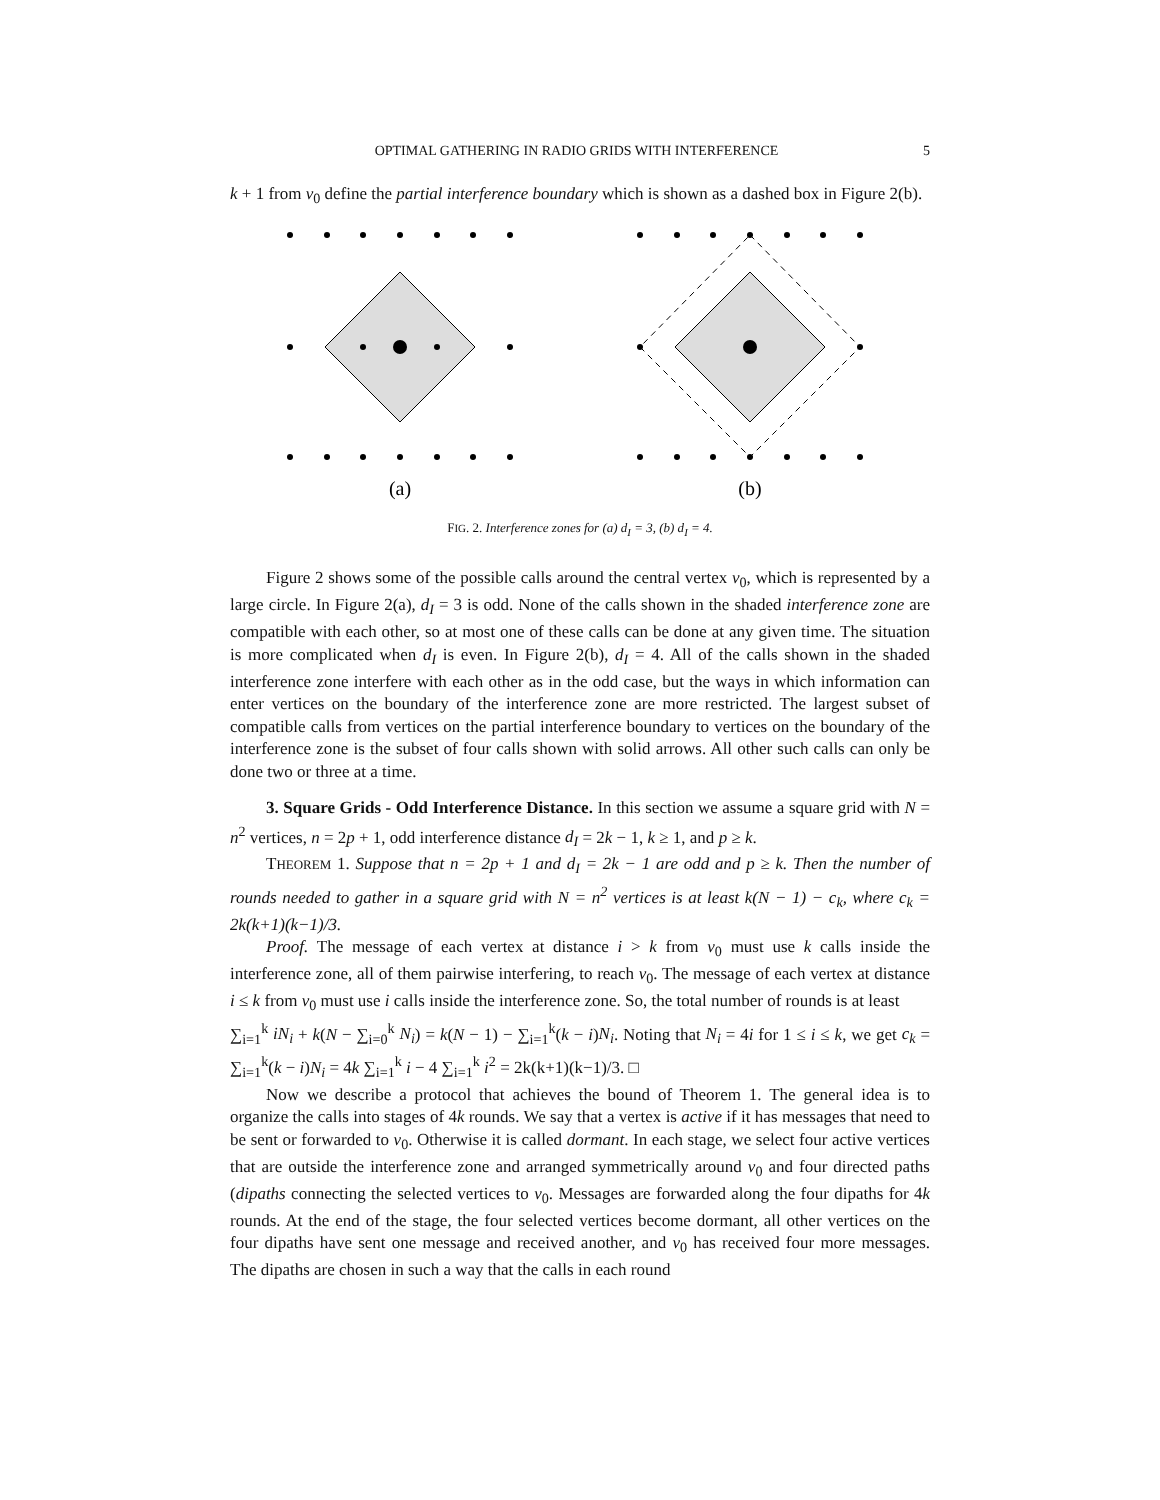OPTIMAL GATHERING IN RADIO GRIDS WITH INTERFERENCE 5
k + 1 from v<sub>0</sub> define the partial interference boundary which is shown as a dashed box in Figure 2(b).
(a)
(b)
FIG. 2. Interference zones for (a) d<sub>I</sub> = 3, (b) d<sub>I</sub> = 4.
Figure 2 shows some of the possible calls around the central vertex v<sub>0</sub>, which is represented by a large circle. In Figure 2(a), d<sub>I</sub> = 3 is odd. None of the calls shown in the shaded interference zone are compatible with each other, so at most one of these calls can be done at any given time. The situation is more complicated when d<sub>I</sub> is even. In Figure 2(b), d<sub>I</sub> = 4. All of the calls shown in the shaded interference zone interfere with each other as in the odd case, but the ways in which information can enter vertices on the boundary of the interference zone are more restricted. The largest subset of compatible calls from vertices on the partial interference boundary to vertices on the boundary of the interference zone is the subset of four calls shown with solid arrows. All other such calls can only be done two or three at a time.
3. Square Grids - Odd Interference Distance. In this section we assume a square grid with N = n<sup>2</sup> vertices, n = 2p + 1, odd interference distance d<sub>I</sub> = 2k − 1, k ≥ 1, and p ≥ k.
THEOREM 1. Suppose that n = 2p + 1 and d<sub>I</sub> = 2k − 1 are odd and p ≥ k. Then the number of rounds needed to gather in a square grid with N = n<sup>2</sup> vertices is at least k(N − 1) − c<sub>k</sub>, where c<sub>k</sub> = 2k(k+1)(k−1)/3.
Proof. The message of each vertex at distance i > k from v<sub>0</sub> must use k calls inside the interference zone, all of them pairwise interfering, to reach v<sub>0</sub>. The message of each vertex at distance i ≤ k from v<sub>0</sub> must use i calls inside the interference zone. So, the total number of rounds is at least
∑<sub>i=1</sub><sup>k</sup> iN<sub>i</sub> + k(N − ∑<sub>i=0</sub><sup>k</sup> N<sub>i</sub>) = k(N − 1) − ∑<sub>i=1</sub><sup>k</sup>(k − i)N<sub>i</sub>. Noting that N<sub>i</sub> = 4i for 1 ≤ i ≤ k, we get c<sub>k</sub> = ∑<sub>i=1</sub><sup>k</sup>(k − i)N<sub>i</sub> = 4k ∑<sub>i=1</sub><sup>k</sup> i − 4 ∑<sub>i=1</sub><sup>k</sup> i<sup>2</sup> = 2k(k+1)(k−1)/3. □
Now we describe a protocol that achieves the bound of Theorem 1. The general idea is to organize the calls into stages of 4k rounds. We say that a vertex is active if it has messages that need to be sent or forwarded to v<sub>0</sub>. Otherwise it is called dormant. In each stage, we select four active vertices that are outside the interference zone and arranged symmetrically around v<sub>0</sub> and four directed paths (dipaths connecting the selected vertices to v<sub>0</sub>. Messages are forwarded along the four dipaths for 4k rounds. At the end of the stage, the four selected vertices become dormant, all other vertices on the four dipaths have sent one message and received another, and v<sub>0</sub> has received four more messages. The dipaths are chosen in such a way that the calls in each round